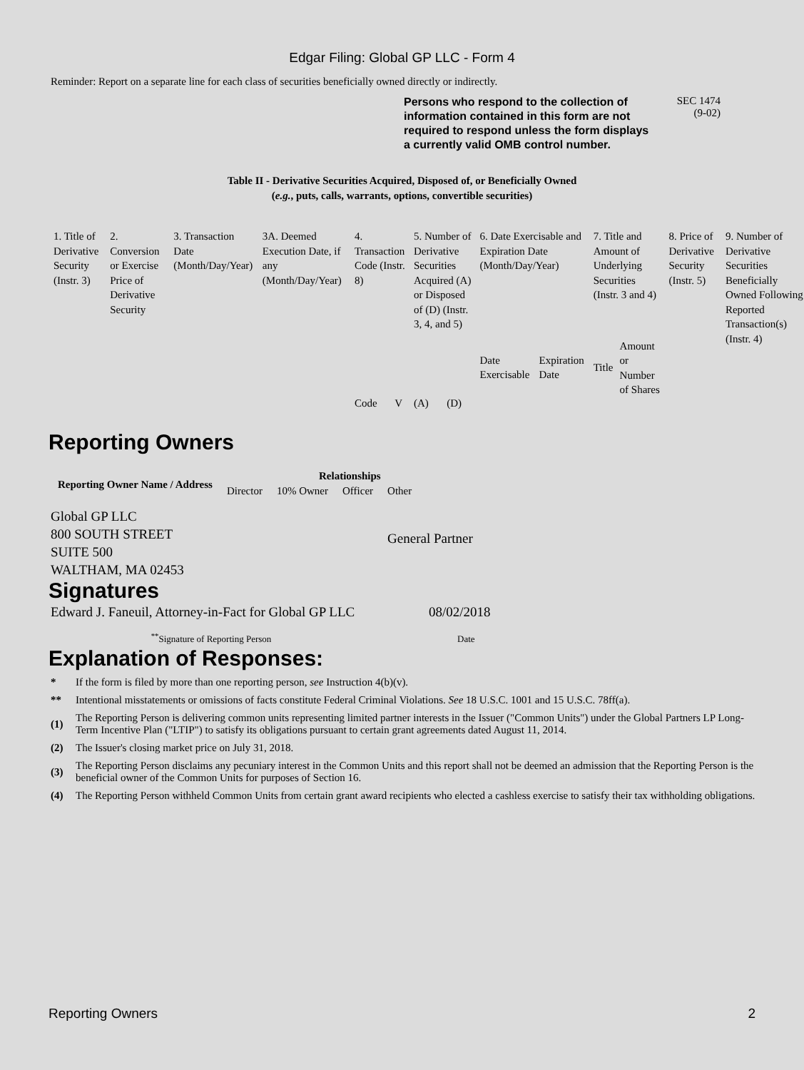Edgar Filing: Global GP LLC - Form 4
Reminder: Report on a separate line for each class of securities beneficially owned directly or indirectly.
Persons who respond to the collection of information contained in this form are not required to respond unless the form displays a currently valid OMB control number.
SEC 1474
(9-02)
Table II - Derivative Securities Acquired, Disposed of, or Beneficially Owned
(e.g., puts, calls, warrants, options, convertible securities)
| 1. Title of Derivative Security (Instr. 3) | 2. Conversion or Exercise Price of Derivative Security | 3. Transaction Date (Month/Day/Year) | 3A. Deemed Execution Date, if any (Month/Day/Year) | 4. Transaction Code (Instr. 8) | | 5. Number of Derivative Securities Acquired (A) or Disposed of (D) (Instr. 3, 4, and 5) | | 6. Date Exercisable and Expiration Date (Month/Day/Year) | | 7. Title and Amount of Underlying Securities (Instr. 3 and 4) | | 8. Price of Derivative Security (Instr. 5) | 9. Number of Derivative Securities Beneficially Owned Following Reported Transaction(s) (Instr. 4) |
| | | | | Code | V | (A) | (D) | Date Exercisable | Expiration Date | Title | Amount or Number of Shares | | |
Reporting Owners
| Reporting Owner Name / Address | Relationships | | | |
| --- | --- | --- | --- | --- |
| | Director | 10% Owner | Officer | Other |
| Global GP LLC 800 SOUTH STREET SUITE 500 WALTHAM, MA 02453 | | | | General Partner |
Signatures
| Edward J. Faneuil, Attorney-in-Fact for Global GP LLC | 08/02/2018 |
| <sup>**</sup> Signature of Reporting Person | Date |
Explanation of Responses:
* If the form is filed by more than one reporting person, see Instruction 4(b)(v).
** Intentional misstatements or omissions of facts constitute Federal Criminal Violations. See 18 U.S.C. 1001 and 15 U.S.C. 78ff(a).
(1) The Reporting Person is delivering common units representing limited partner interests in the Issuer ("Common Units") under the Global Partners LP Long-Term Incentive Plan ("LTIP") to satisfy its obligations pursuant to certain grant agreements dated August 11, 2014.
(2) The Issuer's closing market price on July 31, 2018.
(3) The Reporting Person disclaims any pecuniary interest in the Common Units and this report shall not be deemed an admission that the Reporting Person is the beneficial owner of the Common Units for purposes of Section 16.
(4) The Reporting Person withheld Common Units from certain grant award recipients who elected a cashless exercise to satisfy their tax withholding obligations.
Reporting Owners 2